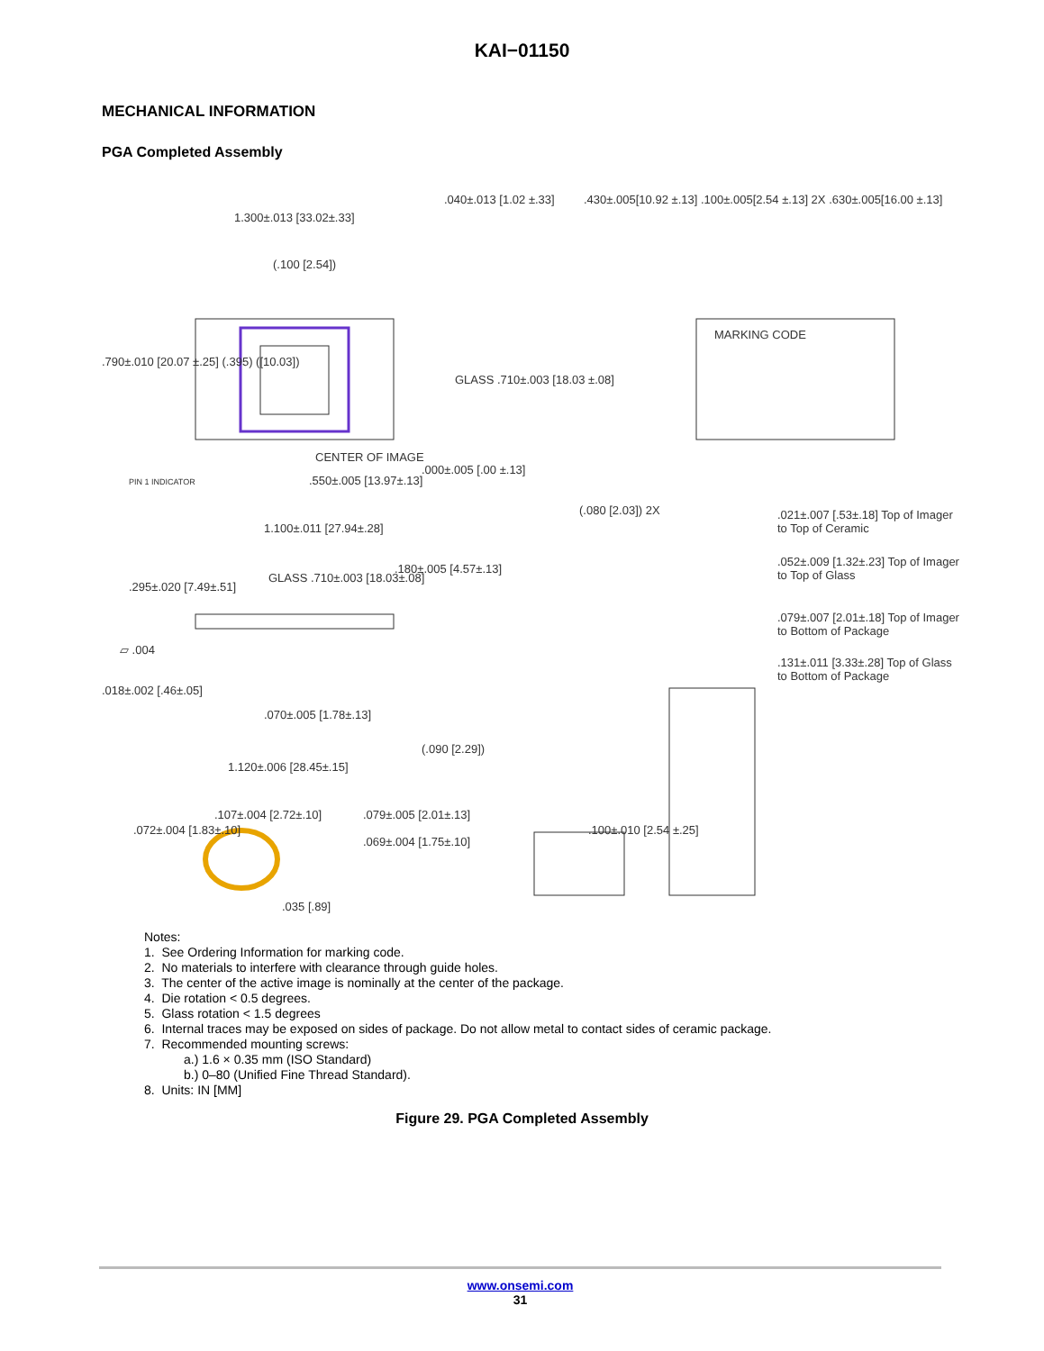KAI−01150
MECHANICAL INFORMATION
PGA Completed Assembly
1.300±.013 [33.02±.33]
(.100 [2.54])
.040±.013 [1.02 ±.33] .430±.005[10.92 ±.13] .100±.005[2.54 ±.13] 2X .630±.005[16.00 ±.13]
.790±.010 [20.07 ±.25] (.395) ([10.03])
GLASS .710±.003 [18.03 ±.08]
MARKING CODE
CENTER OF IMAGE
.000±.005 [.00 ±.13]
PIN 1 INDICATOR .550±.005 [13.97±.13]
1.100±.011 [27.94±.28]
(.080 [2.03]) 2X .021±.007 [.53±.18] Top of Imager
to Top of Ceramic
.052±.009 [1.32±.23] Top of Imager
to Top of Glass
.079±.007 [2.01±.18] Top of Imager
to Bottom of Package
.131±.011 [3.33±.28] Top of Glass
to Bottom of Package
.295±.020 [7.49±.51]
GLASS .710±.003 [18.03±.08]
.180±.005 [4.57±.13]
▱ .004
.018±.002 [.46±.05]
.070±.005 [1.78±.13]
(.090 [2.29])
1.120±.006 [28.45±.15]
.072±.004 [1.83±.10]
.107±.004 [2.72±.10] .079±.005 [2.01±.13]
.069±.004 [1.75±.10]
.100±.010 [2.54 ±.25]
.035 [.89]
Notes:
1. See Ordering Information for marking code.
2. No materials to interfere with clearance through guide holes.
3. The center of the active image is nominally at the center of the package.
4. Die rotation < 0.5 degrees.
5. Glass rotation < 1.5 degrees
6. Internal traces may be exposed on sides of package. Do not allow metal to contact sides of ceramic package.
7. Recommended mounting screws:
a.) 1.6 × 0.35 mm (ISO Standard)
b.) 0–80 (Unified Fine Thread Standard).
8. Units: IN [MM]
Figure 29. PGA Completed Assembly
www.onsemi.com
31